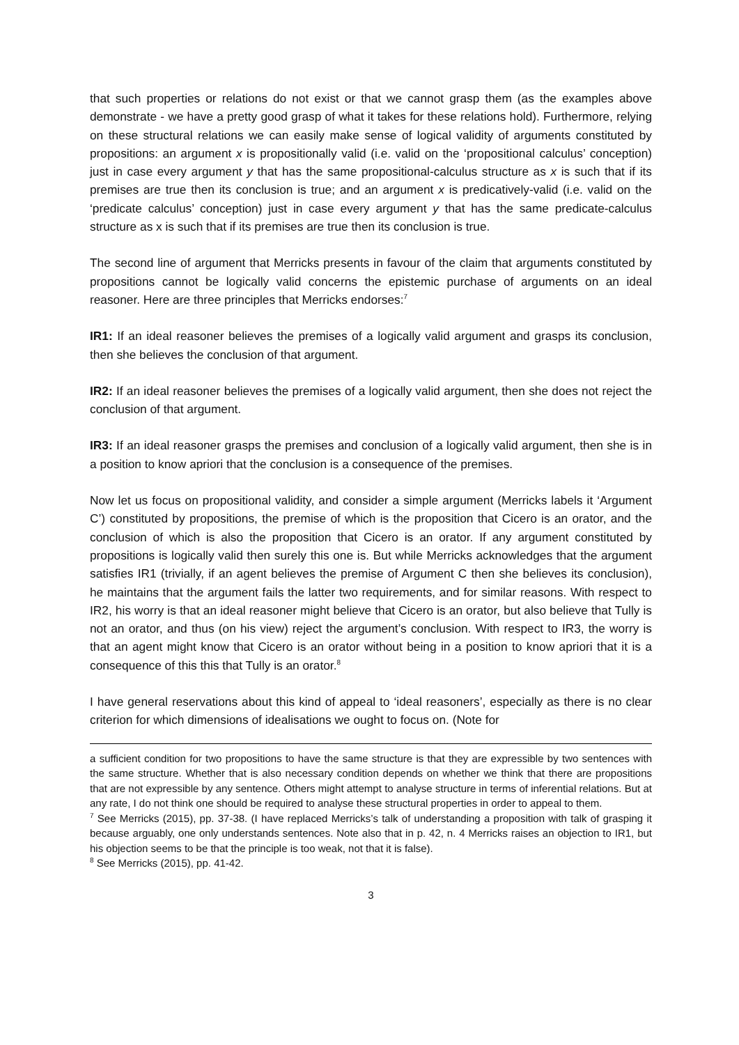that such properties or relations do not exist or that we cannot grasp them (as the examples above demonstrate - we have a pretty good grasp of what it takes for these relations hold). Furthermore, relying on these structural relations we can easily make sense of logical validity of arguments constituted by propositions: an argument x is propositionally valid (i.e. valid on the ‘propositional calculus’ conception) just in case every argument y that has the same propositional-calculus structure as x is such that if its premises are true then its conclusion is true; and an argument x is predicatively-valid (i.e. valid on the ‘predicate calculus’ conception) just in case every argument y that has the same predicate-calculus structure as x is such that if its premises are true then its conclusion is true.
The second line of argument that Merricks presents in favour of the claim that arguments constituted by propositions cannot be logically valid concerns the epistemic purchase of arguments on an ideal reasoner. Here are three principles that Merricks endorses:<sup>7</sup>
IR1: If an ideal reasoner believes the premises of a logically valid argument and grasps its conclusion, then she believes the conclusion of that argument.
IR2: If an ideal reasoner believes the premises of a logically valid argument, then she does not reject the conclusion of that argument.
IR3: If an ideal reasoner grasps the premises and conclusion of a logically valid argument, then she is in a position to know apriori that the conclusion is a consequence of the premises.
Now let us focus on propositional validity, and consider a simple argument (Merricks labels it ‘Argument C’) constituted by propositions, the premise of which is the proposition that Cicero is an orator, and the conclusion of which is also the proposition that Cicero is an orator. If any argument constituted by propositions is logically valid then surely this one is. But while Merricks acknowledges that the argument satisfies IR1 (trivially, if an agent believes the premise of Argument C then she believes its conclusion), he maintains that the argument fails the latter two requirements, and for similar reasons. With respect to IR2, his worry is that an ideal reasoner might believe that Cicero is an orator, but also believe that Tully is not an orator, and thus (on his view) reject the argument’s conclusion. With respect to IR3, the worry is that an agent might know that Cicero is an orator without being in a position to know apriori that it is a consequence of this this that Tully is an orator.<sup>8</sup>
I have general reservations about this kind of appeal to ‘ideal reasoners’, especially as there is no clear criterion for which dimensions of idealisations we ought to focus on. (Note for
a sufficient condition for two propositions to have the same structure is that they are expressible by two sentences with the same structure. Whether that is also necessary condition depends on whether we think that there are propositions that are not expressible by any sentence. Others might attempt to analyse structure in terms of inferential relations. But at any rate, I do not think one should be required to analyse these structural properties in order to appeal to them.
<sup>7</sup> See Merricks (2015), pp. 37-38. (I have replaced Merricks’s talk of understanding a proposition with talk of grasping it because arguably, one only understands sentences. Note also that in p. 42, n. 4 Merricks raises an objection to IR1, but his objection seems to be that the principle is too weak, not that it is false).
<sup>8</sup> See Merricks (2015), pp. 41-42.
3